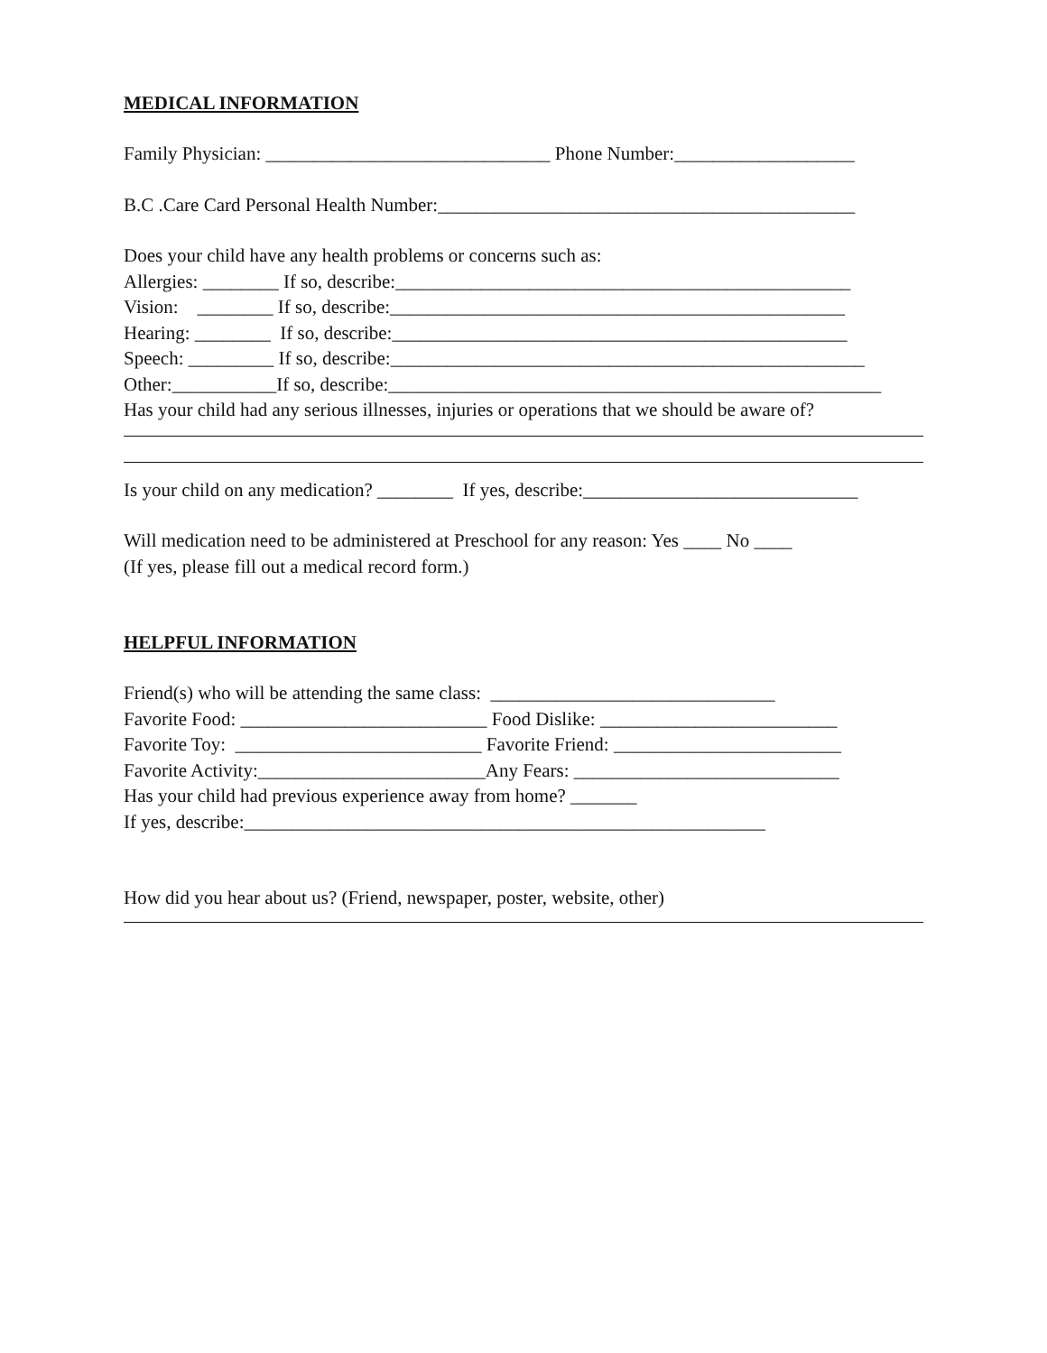MEDICAL INFORMATION
Family Physician: ______________________________ Phone Number:___________________
B.C .Care Card Personal Health Number:____________________________________________
Does your child have any health problems or concerns such as:
Allergies: ________ If so, describe:________________________________________________
Vision: ________ If so, describe:________________________________________________
Hearing: ________ If so, describe:________________________________________________
Speech: _________ If so, describe:__________________________________________________
Other:___________If so, describe:____________________________________________________
Has your child had any serious illnesses, injuries or operations that we should be aware of?
Is your child on any medication? ________ If yes, describe:_____________________________
Will medication need to be administered at Preschool for any reason: Yes ____ No ____
(If yes, please fill out a medical record form.)
HELPFUL INFORMATION
Friend(s) who will be attending the same class: ______________________________
Favorite Food: __________________________ Food Dislike: _________________________
Favorite Toy: __________________________ Favorite Friend: ________________________
Favorite Activity:________________________Any Fears: ____________________________
Has your child had previous experience away from home? _______
If yes, describe:_______________________________________________________
How did you hear about us? (Friend, newspaper, poster, website, other)